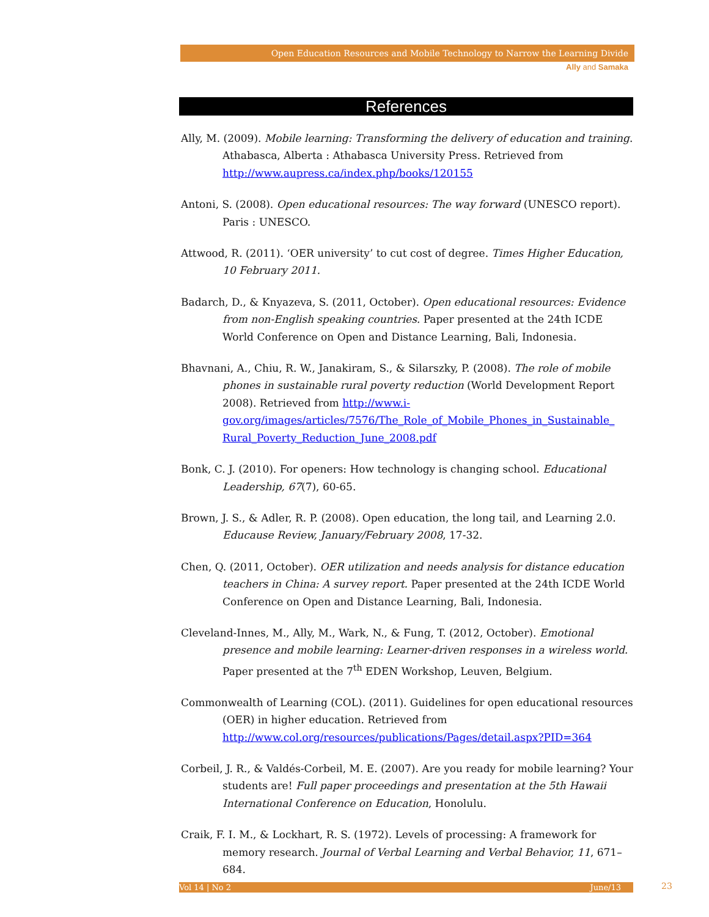Open Education Resources and Mobile Technology to Narrow the Learning Divide
Ally and Samaka
References
Ally, M. (2009). Mobile learning: Transforming the delivery of education and training. Athabasca, Alberta : Athabasca University Press. Retrieved from http://www.aupress.ca/index.php/books/120155
Antoni, S. (2008). Open educational resources: The way forward (UNESCO report). Paris : UNESCO.
Attwood, R. (2011). ‘OER university’ to cut cost of degree. Times Higher Education, 10 February 2011.
Badarch, D., & Knyazeva, S. (2011, October). Open educational resources: Evidence from non-English speaking countries. Paper presented at the 24th ICDE World Conference on Open and Distance Learning, Bali, Indonesia.
Bhavnani, A., Chiu, R. W., Janakiram, S., & Silarszky, P. (2008). The role of mobile phones in sustainable rural poverty reduction (World Development Report 2008). Retrieved from http://www.i-gov.org/images/articles/7576/The_Role_of_Mobile_Phones_in_Sustainable_ Rural_Poverty_Reduction_June_2008.pdf
Bonk, C. J. (2010). For openers: How technology is changing school. Educational Leadership, 67(7), 60-65.
Brown, J. S., & Adler, R. P. (2008). Open education, the long tail, and Learning 2.0. Educause Review, January/February 2008, 17-32.
Chen, Q. (2011, October). OER utilization and needs analysis for distance education teachers in China: A survey report. Paper presented at the 24th ICDE World Conference on Open and Distance Learning, Bali, Indonesia.
Cleveland-Innes, M., Ally, M., Wark, N., & Fung, T. (2012, October). Emotional presence and mobile learning: Learner-driven responses in a wireless world. Paper presented at the 7<sup>th</sup> EDEN Workshop, Leuven, Belgium.
Commonwealth of Learning (COL). (2011). Guidelines for open educational resources (OER) in higher education. Retrieved from http://www.col.org/resources/publications/Pages/detail.aspx?PID=364
Corbeil, J. R., & Valdés-Corbeil, M. E. (2007). Are you ready for mobile learning? Your students are! Full paper proceedings and presentation at the 5th Hawaii International Conference on Education, Honolulu.
Craik, F. I. M., & Lockhart, R. S. (1972). Levels of processing: A framework for memory research. Journal of Verbal Learning and Verbal Behavior, 11, 671–684.
Vol 14 | No 2 June/13 23